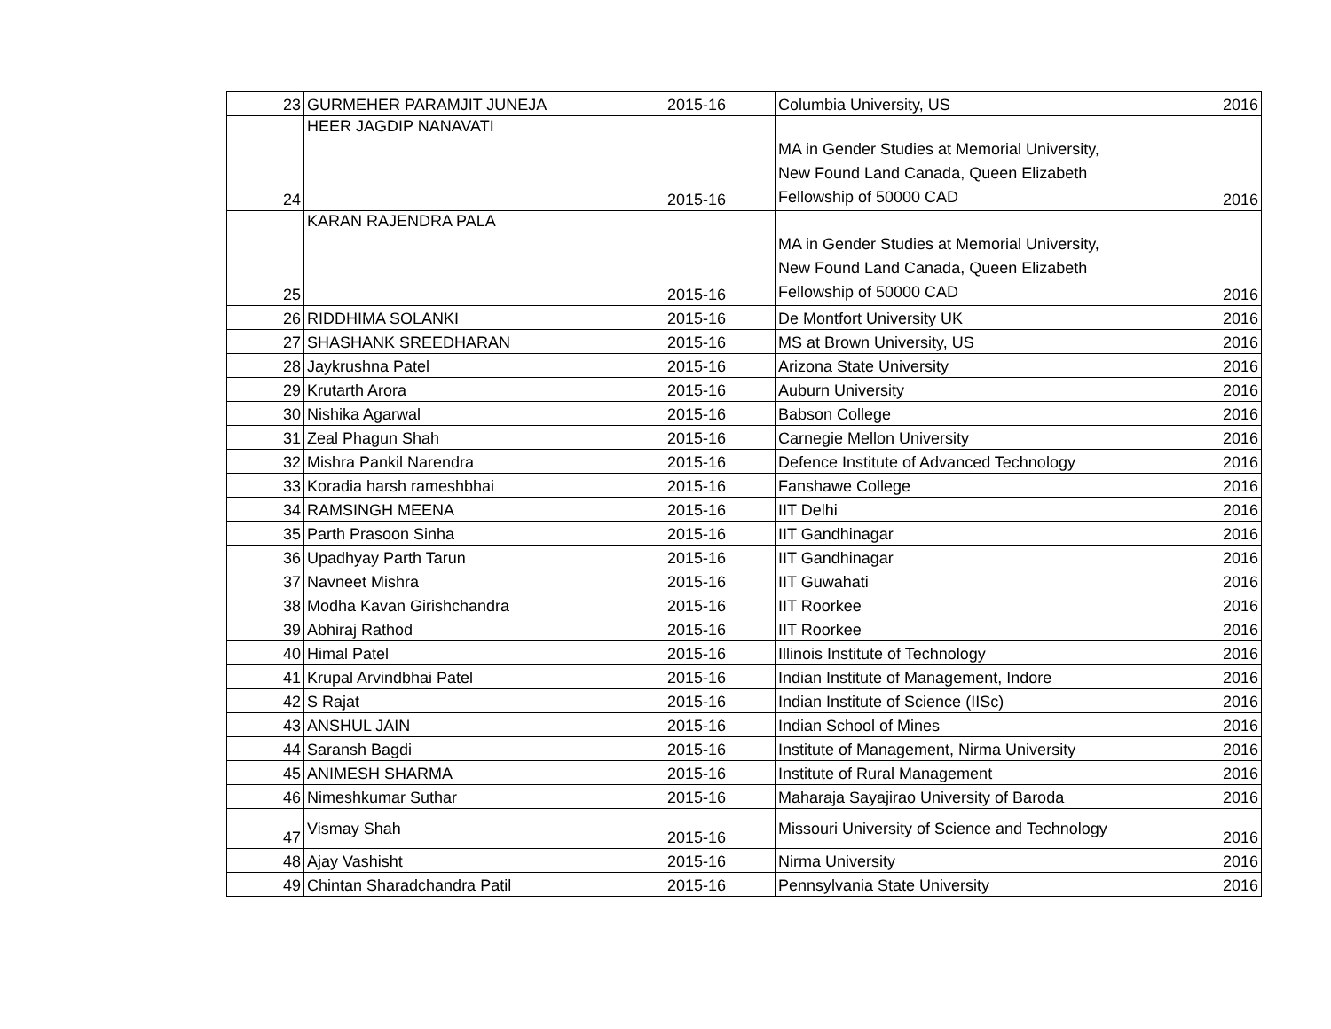| 23 | GURMEHER PARAMJIT JUNEJA | 2015-16 | Columbia University, US | 2016 |
| 24 | HEER JAGDIP NANAVATI | 2015-16 | MA in Gender Studies at Memorial University, New Found Land Canada, Queen Elizabeth Fellowship of 50000 CAD | 2016 |
| 25 | KARAN RAJENDRA PALA | 2015-16 | MA in Gender Studies at Memorial University, New Found Land Canada, Queen Elizabeth Fellowship of 50000 CAD | 2016 |
| 26 | RIDDHIMA SOLANKI | 2015-16 | De Montfort University UK | 2016 |
| 27 | SHASHANK SREEDHARAN | 2015-16 | MS at Brown University, US | 2016 |
| 28 | Jaykrushna Patel | 2015-16 | Arizona State University | 2016 |
| 29 | Krutarth Arora | 2015-16 | Auburn University | 2016 |
| 30 | Nishika Agarwal | 2015-16 | Babson College | 2016 |
| 31 | Zeal Phagun Shah | 2015-16 | Carnegie Mellon University | 2016 |
| 32 | Mishra Pankil Narendra | 2015-16 | Defence Institute of Advanced Technology | 2016 |
| 33 | Koradia harsh rameshbhai | 2015-16 | Fanshawe College | 2016 |
| 34 | RAMSINGH MEENA | 2015-16 | IIT Delhi | 2016 |
| 35 | Parth Prasoon Sinha | 2015-16 | IIT Gandhinagar | 2016 |
| 36 | Upadhyay Parth Tarun | 2015-16 | IIT Gandhinagar | 2016 |
| 37 | Navneet Mishra | 2015-16 | IIT Guwahati | 2016 |
| 38 | Modha Kavan Girishchandra | 2015-16 | IIT Roorkee | 2016 |
| 39 | Abhiraj Rathod | 2015-16 | IIT Roorkee | 2016 |
| 40 | Himal Patel | 2015-16 | Illinois Institute of Technology | 2016 |
| 41 | Krupal Arvindbhai Patel | 2015-16 | Indian Institute of Management, Indore | 2016 |
| 42 | S Rajat | 2015-16 | Indian Institute of Science (IISc) | 2016 |
| 43 | ANSHUL JAIN | 2015-16 | Indian School of Mines | 2016 |
| 44 | Saransh Bagdi | 2015-16 | Institute of Management, Nirma University | 2016 |
| 45 | ANIMESH SHARMA | 2015-16 | Institute of Rural Management | 2016 |
| 46 | Nimeshkumar Suthar | 2015-16 | Maharaja Sayajirao University of Baroda | 2016 |
| 47 | Vismay Shah | 2015-16 | Missouri University of Science and Technology | 2016 |
| 48 | Ajay Vashisht | 2015-16 | Nirma University | 2016 |
| 49 | Chintan Sharadchandra Patil | 2015-16 | Pennsylvania State University | 2016 |